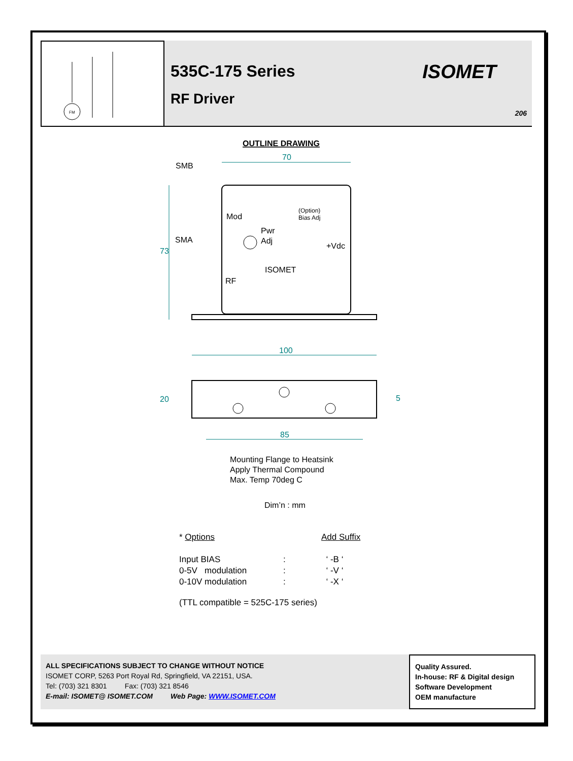FM
535C-175 Series
RF Driver
ISOMET
206
OUTLINE DRAWING
70
SMB
73
Mod
(Option)
Bias Adj
Pwr
Adj
SMA
+Vdc
ISOMET
RF
100
20
5
85
Mounting Flange to Heatsink
Apply Thermal Compound
Max. Temp 70deg C
Dim’n : mm
| * Options | | Add Suffix |
| Input BIAS | : | ‘ -B ‘ |
| 0-5V modulation | : | ‘ -V ‘ |
| 0-10V modulation | : | ‘ -X ‘ |
(TTL compatible = 525C-175 series)
ALL SPECIFICATIONS SUBJECT TO CHANGE WITHOUT NOTICE
ISOMET CORP, 5263 Port Royal Rd, Springfield, VA 22151, USA.
Tel: (703) 321 8301 Fax: (703) 321 8546
E-mail: ISOMET@ ISOMET.COM Web Page: WWW.ISOMET.COM
Quality Assured.
In-house: RF & Digital design
Software Development
OEM manufacture